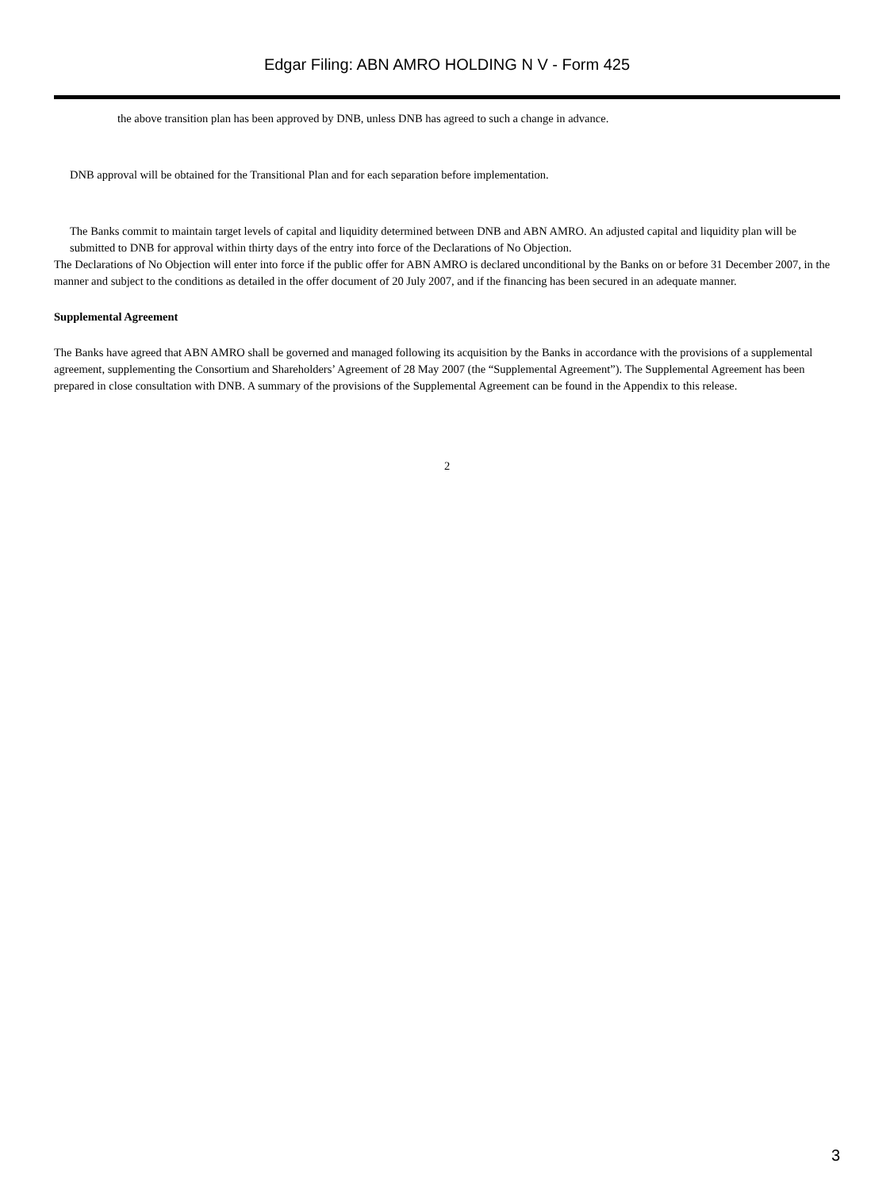Edgar Filing: ABN AMRO HOLDING N V - Form 425
the above transition plan has been approved by DNB, unless DNB has agreed to such a change in advance.
DNB approval will be obtained for the Transitional Plan and for each separation before implementation.
The Banks commit to maintain target levels of capital and liquidity determined between DNB and ABN AMRO. An adjusted capital and liquidity plan will be submitted to DNB for approval within thirty days of the entry into force of the Declarations of No Objection.
The Declarations of No Objection will enter into force if the public offer for ABN AMRO is declared unconditional by the Banks on or before 31 December 2007, in the manner and subject to the conditions as detailed in the offer document of 20 July 2007, and if the financing has been secured in an adequate manner.
Supplemental Agreement
The Banks have agreed that ABN AMRO shall be governed and managed following its acquisition by the Banks in accordance with the provisions of a supplemental agreement, supplementing the Consortium and Shareholders’ Agreement of 28 May 2007 (the “Supplemental Agreement”). The Supplemental Agreement has been prepared in close consultation with DNB. A summary of the provisions of the Supplemental Agreement can be found in the Appendix to this release.
2
3